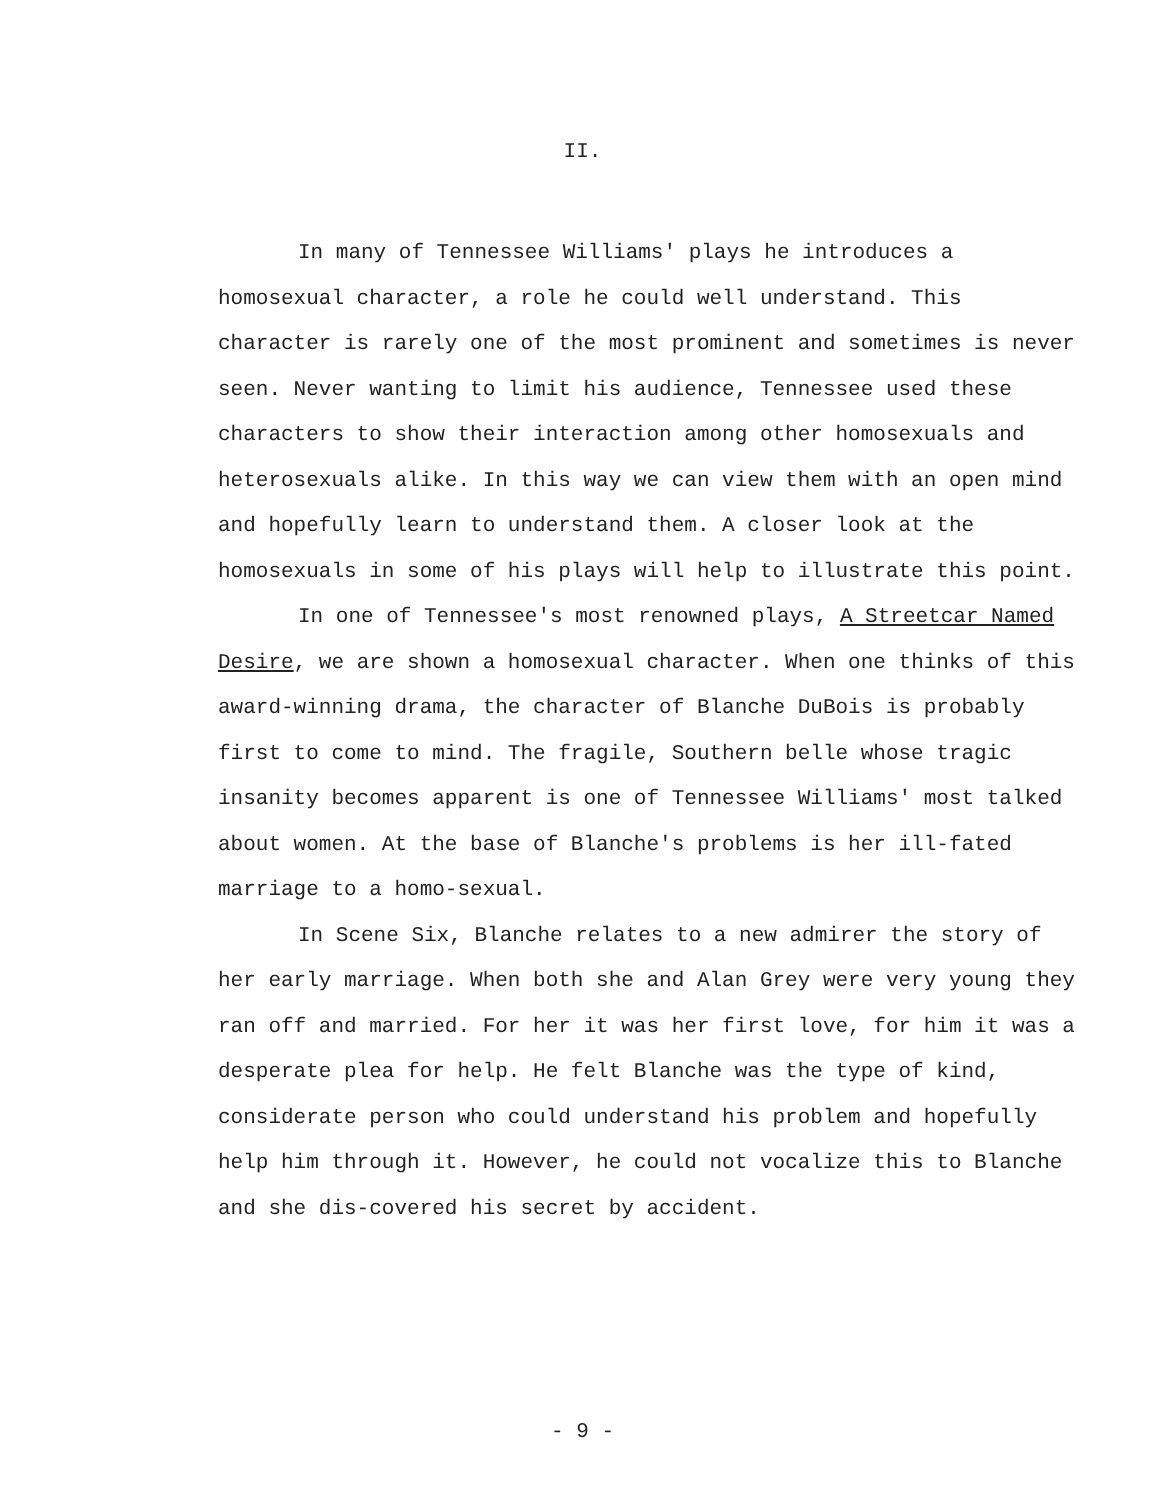II.
In many of Tennessee Williams' plays he introduces a homosexual character, a role he could well understand. This character is rarely one of the most prominent and sometimes is never seen. Never wanting to limit his audience, Tennessee used these characters to show their interaction among other homosexuals and heterosexuals alike. In this way we can view them with an open mind and hopefully learn to understand them. A closer look at the homosexuals in some of his plays will help to illustrate this point.
In one of Tennessee's most renowned plays, A Streetcar Named Desire, we are shown a homosexual character. When one thinks of this award-winning drama, the character of Blanche DuBois is probably first to come to mind. The fragile, Southern belle whose tragic insanity becomes apparent is one of Tennessee Williams' most talked about women. At the base of Blanche's problems is her ill-fated marriage to a homo-sexual.
In Scene Six, Blanche relates to a new admirer the story of her early marriage. When both she and Alan Grey were very young they ran off and married. For her it was her first love, for him it was a desperate plea for help. He felt Blanche was the type of kind, considerate person who could understand his problem and hopefully help him through it. However, he could not vocalize this to Blanche and she dis-covered his secret by accident.
- 9 -